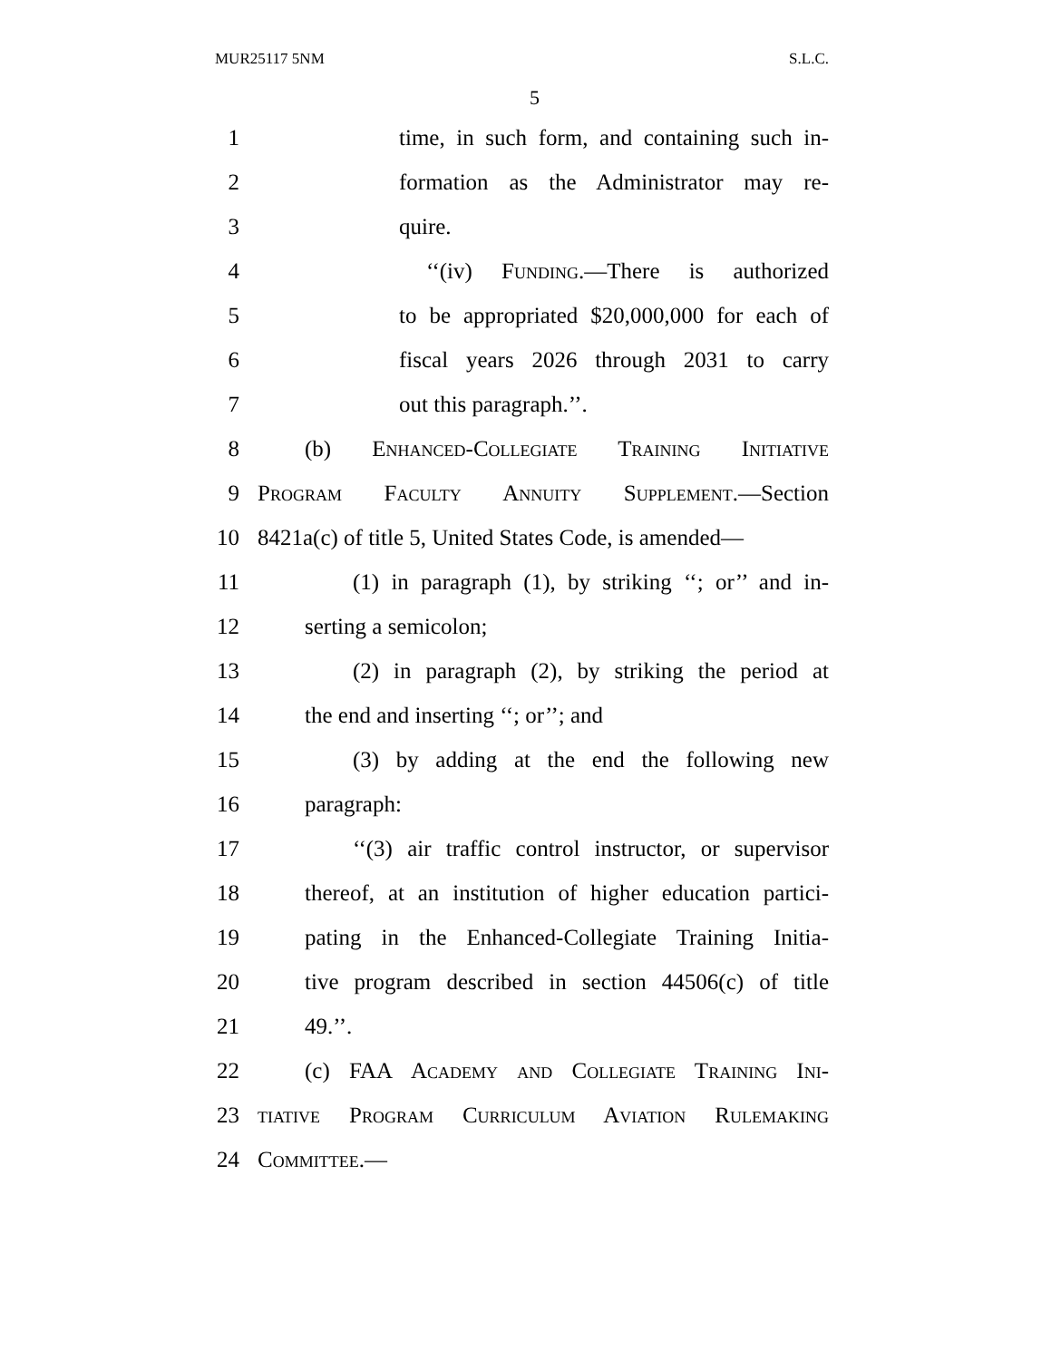MUR25117 5NM S.L.C.
5
1 time, in such form, and containing such in-
2 formation as the Administrator may re-
3 quire.
4 ‘‘(iv) Funding.—There is authorized
5 to be appropriated $20,000,000 for each of
6 fiscal years 2026 through 2031 to carry
7 out this paragraph.’’.
8 (b) Enhanced-Collegiate Training Initiative
9 Program Faculty Annuity Supplement.—Section
10 8421a(c) of title 5, United States Code, is amended—
11 (1) in paragraph (1), by striking ‘‘; or’’ and in-
12 serting a semicolon;
13 (2) in paragraph (2), by striking the period at
14 the end and inserting ‘‘; or’’; and
15 (3) by adding at the end the following new
16 paragraph:
17 ‘‘(3) air traffic control instructor, or supervisor
18 thereof, at an institution of higher education partici-
19 pating in the Enhanced-Collegiate Training Initia-
20 tive program described in section 44506(c) of title
21 49.’’.
22 (c) FAA Academy and Collegiate Training Ini-
23 tiative Program Curriculum Aviation Rulemaking
24 Committee.—